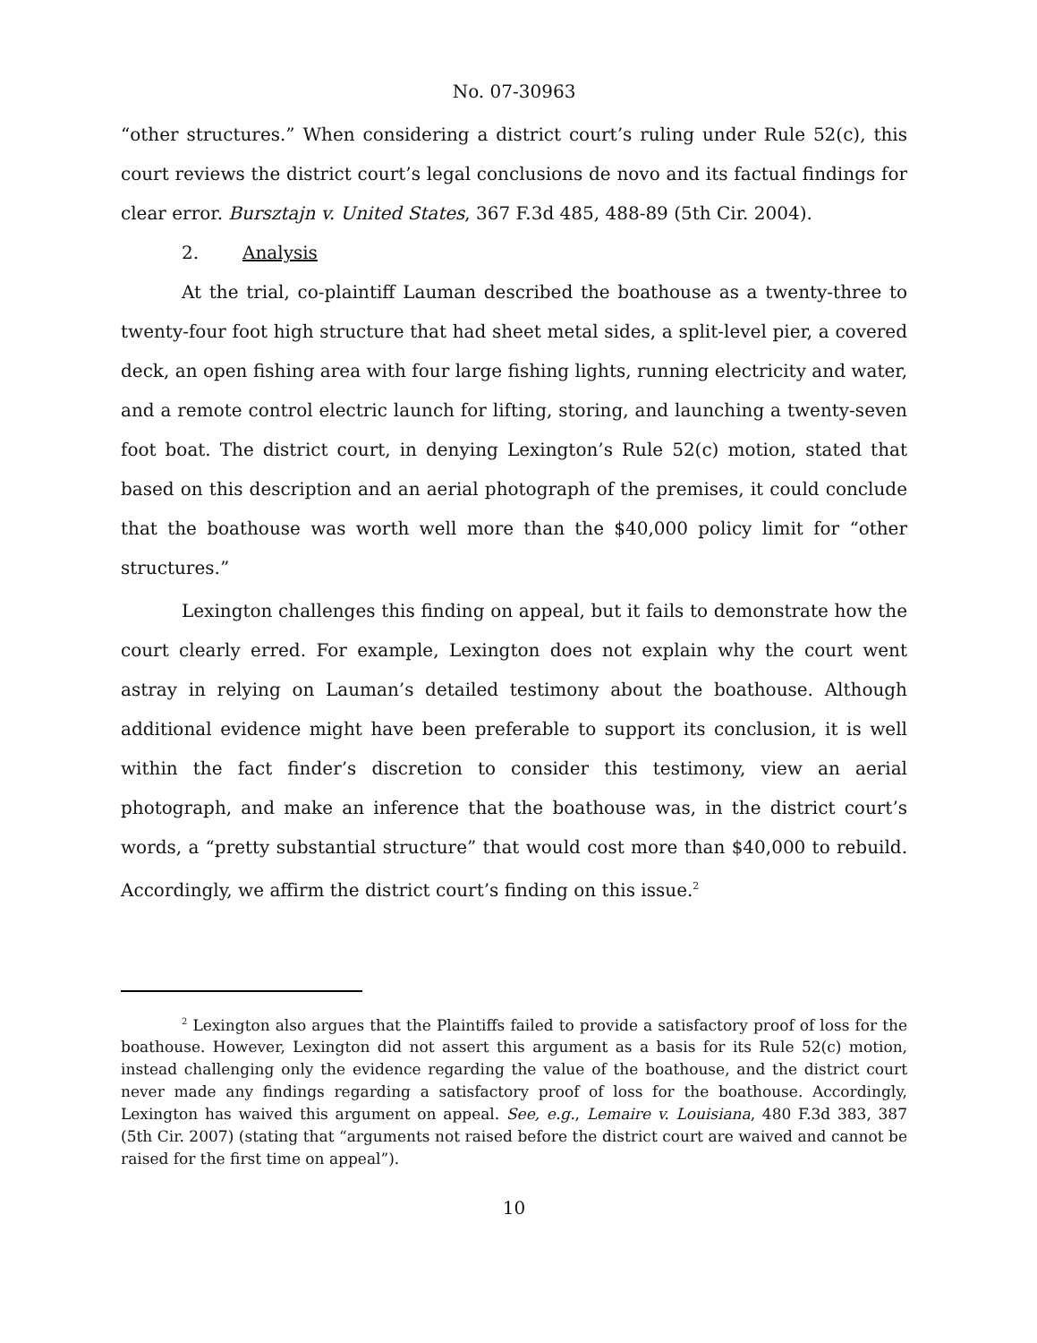No. 07-30963
“other structures.” When considering a district court’s ruling under Rule 52(c), this court reviews the district court’s legal conclusions de novo and its factual findings for clear error. Bursztajn v. United States, 367 F.3d 485, 488-89 (5th Cir. 2004).
2. Analysis
At the trial, co-plaintiff Lauman described the boathouse as a twenty-three to twenty-four foot high structure that had sheet metal sides, a split-level pier, a covered deck, an open fishing area with four large fishing lights, running electricity and water, and a remote control electric launch for lifting, storing, and launching a twenty-seven foot boat. The district court, in denying Lexington’s Rule 52(c) motion, stated that based on this description and an aerial photograph of the premises, it could conclude that the boathouse was worth well more than the $40,000 policy limit for “other structures.”
Lexington challenges this finding on appeal, but it fails to demonstrate how the court clearly erred. For example, Lexington does not explain why the court went astray in relying on Lauman’s detailed testimony about the boathouse. Although additional evidence might have been preferable to support its conclusion, it is well within the fact finder’s discretion to consider this testimony, view an aerial photograph, and make an inference that the boathouse was, in the district court’s words, a “pretty substantial structure” that would cost more than $40,000 to rebuild. Accordingly, we affirm the district court’s finding on this issue.<sup>2</sup>
<sup>2</sup> Lexington also argues that the Plaintiffs failed to provide a satisfactory proof of loss for the boathouse. However, Lexington did not assert this argument as a basis for its Rule 52(c) motion, instead challenging only the evidence regarding the value of the boathouse, and the district court never made any findings regarding a satisfactory proof of loss for the boathouse. Accordingly, Lexington has waived this argument on appeal. See, e.g., Lemaire v. Louisiana, 480 F.3d 383, 387 (5th Cir. 2007) (stating that “arguments not raised before the district court are waived and cannot be raised for the first time on appeal”).
10